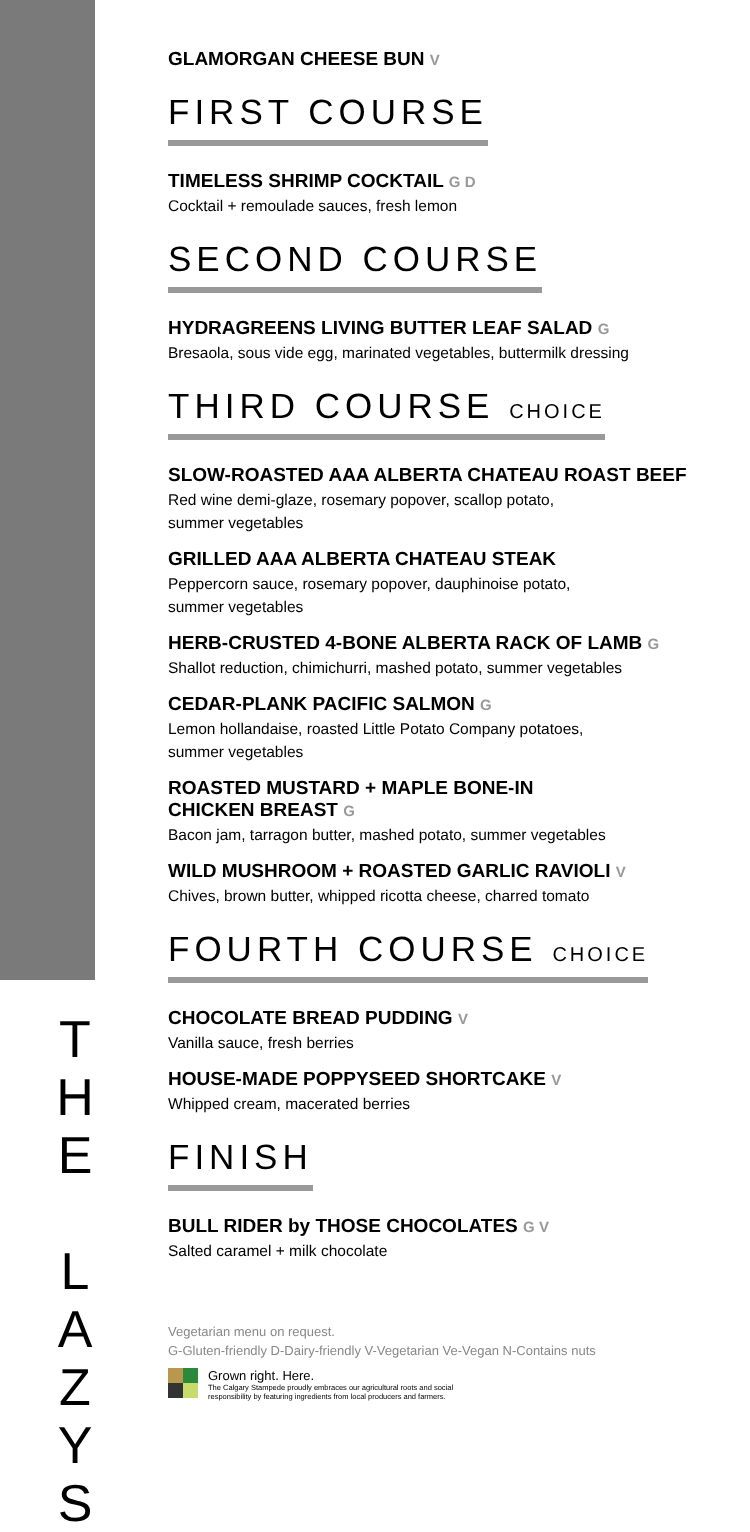T
H
E
L
A
Z
Y
S
GLAMORGAN CHEESE BUN V
FIRST COURSE
TIMELESS SHRIMP COCKTAIL G D
Cocktail + remoulade sauces, fresh lemon
SECOND COURSE
HYDRAGREENS LIVING BUTTER LEAF SALAD G
Bresaola, sous vide egg, marinated vegetables, buttermilk dressing
THIRD COURSE CHOICE
SLOW-ROASTED AAA ALBERTA CHATEAU ROAST BEEF
Red wine demi-glaze, rosemary popover, scallop potato,
summer vegetables
GRILLED AAA ALBERTA CHATEAU STEAK
Peppercorn sauce, rosemary popover, dauphinoise potato,
summer vegetables
HERB-CRUSTED 4-BONE ALBERTA RACK OF LAMB G
Shallot reduction, chimichurri, mashed potato, summer vegetables
CEDAR-PLANK PACIFIC SALMON G
Lemon hollandaise, roasted Little Potato Company potatoes,
summer vegetables
ROASTED MUSTARD + MAPLE BONE-IN
CHICKEN BREAST G
Bacon jam, tarragon butter, mashed potato, summer vegetables
WILD MUSHROOM + ROASTED GARLIC RAVIOLI V
Chives, brown butter, whipped ricotta cheese, charred tomato
FOURTH COURSE CHOICE
CHOCOLATE BREAD PUDDING V
Vanilla sauce, fresh berries
HOUSE-MADE POPPYSEED SHORTCAKE V
Whipped cream, macerated berries
FINISH
BULL RIDER by THOSE CHOCOLATES G V
Salted caramel + milk chocolate
Vegetarian menu on request.
G-Gluten-friendly D-Dairy-friendly V-Vegetarian Ve-Vegan N-Contains nuts
Grown right. Here.
The Calgary Stampede proudly embraces our agricultural roots and social
responsibility by featuring ingredients from local producers and farmers.